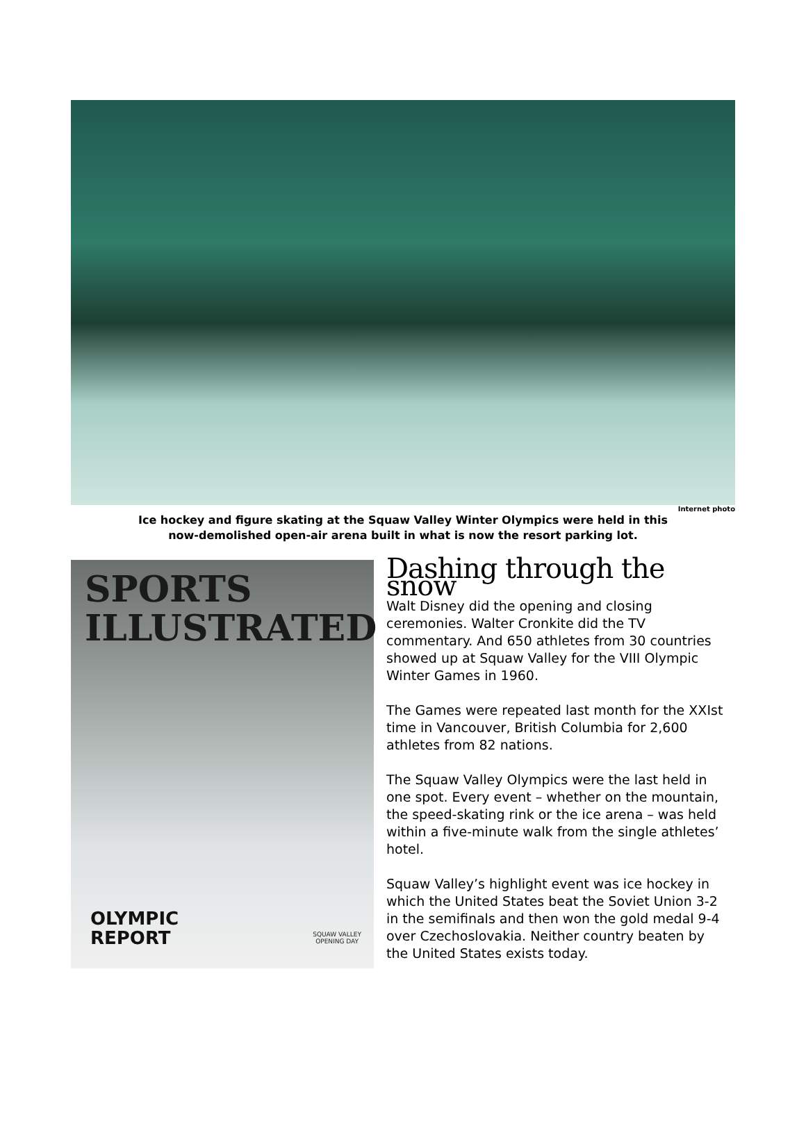Internet photo
Ice hockey and figure skating at the Squaw Valley Winter Olympics were held in this
now-demolished open-air arena built in what is now the resort parking lot.
SPORTS
ILLUSTRATED
OLYMPIC
REPORT
SQUAW VALLEY
OPENING DAY
Dashing through the snow
Walt Disney did the opening and closing ceremonies. Walter Cronkite did the TV commentary. And 650 athletes from 30 countries showed up at Squaw Valley for the VIII Olympic Winter Games in 1960.
The Games were repeated last month for the XXIst time in Vancouver, British Columbia for 2,600 athletes from 82 nations.
The Squaw Valley Olympics were the last held in one spot. Every event – whether on the mountain, the speed-skating rink or the ice arena – was held within a five-minute walk from the single athletes’ hotel.
Squaw Valley’s highlight event was ice hockey in which the United States beat the Soviet Union 3-2 in the semifinals and then won the gold medal 9-4 over Czechoslovakia. Neither country beaten by the United States exists today.